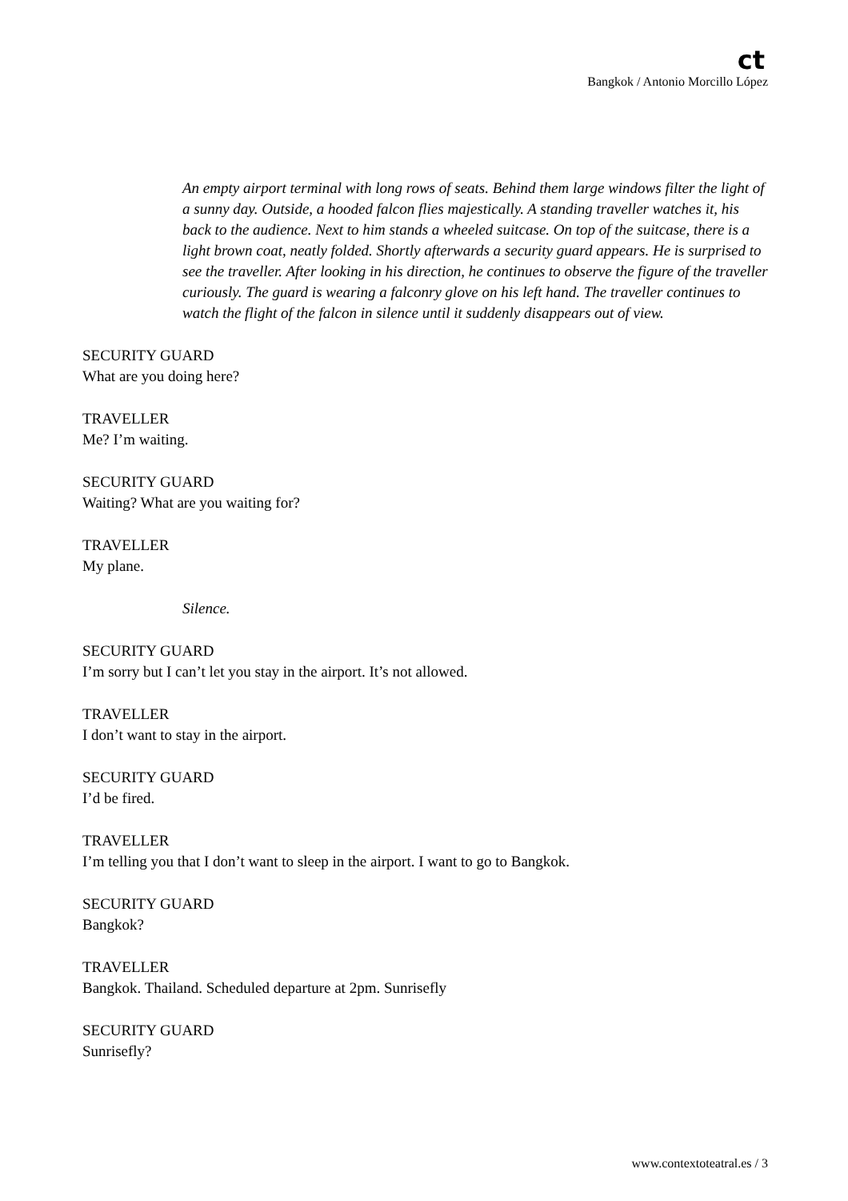ct
Bangkok / Antonio Morcillo López
An empty airport terminal with long rows of seats. Behind them large windows filter the light of a sunny day. Outside, a hooded falcon flies majestically. A standing traveller watches it, his back to the audience. Next to him stands a wheeled suitcase. On top of the suitcase, there is a light brown coat, neatly folded. Shortly afterwards a security guard appears. He is surprised to see the traveller. After looking in his direction, he continues to observe the figure of the traveller curiously. The guard is wearing a falconry glove on his left hand. The traveller continues to watch the flight of the falcon in silence until it suddenly disappears out of view.
SECURITY GUARD
What are you doing here?
TRAVELLER
Me? I’m waiting.
SECURITY GUARD
Waiting? What are you waiting for?
TRAVELLER
My plane.
Silence.
SECURITY GUARD
I’m sorry but I can’t let you stay in the airport. It’s not allowed.
TRAVELLER
I don’t want to stay in the airport.
SECURITY GUARD
I’d be fired.
TRAVELLER
I’m telling you that I don’t want to sleep in the airport. I want to go to Bangkok.
SECURITY GUARD
Bangkok?
TRAVELLER
Bangkok. Thailand. Scheduled departure at 2pm. Sunrisefly
SECURITY GUARD
Sunrisefly?
www.contextoteatral.es / 3